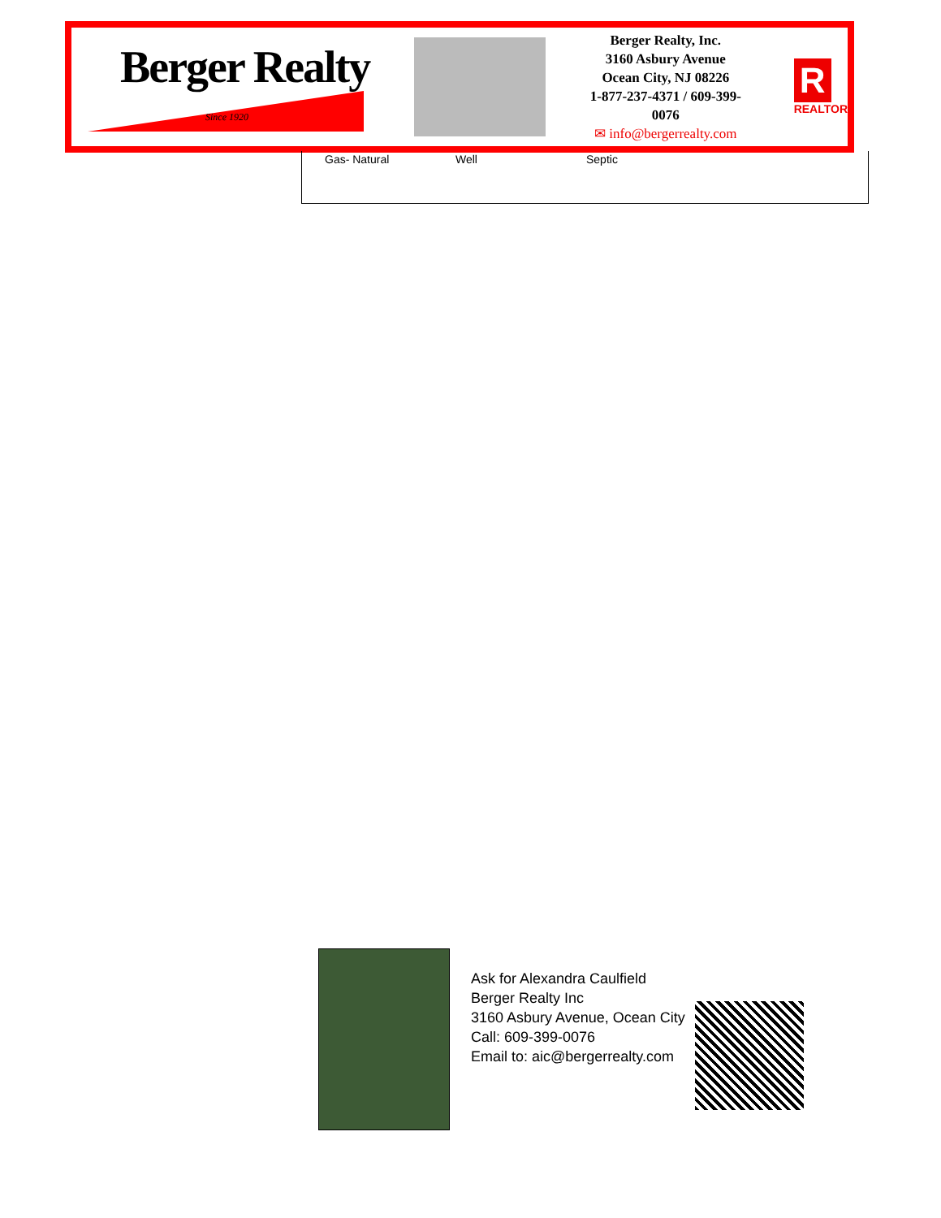Berger Realty
Since 1920
Berger Realty, Inc.
3160 Asbury Avenue
Ocean City, NJ 08226
1-877-237-4371 / 609-399-0076
✉ info@bergerrealty.com
R
REALTOR
Gas- Natural Well Septic
Ask for Alexandra Caulfield
Berger Realty Inc
3160 Asbury Avenue, Ocean City
Call: 609-399-0076
Email to: aic@bergerrealty.com